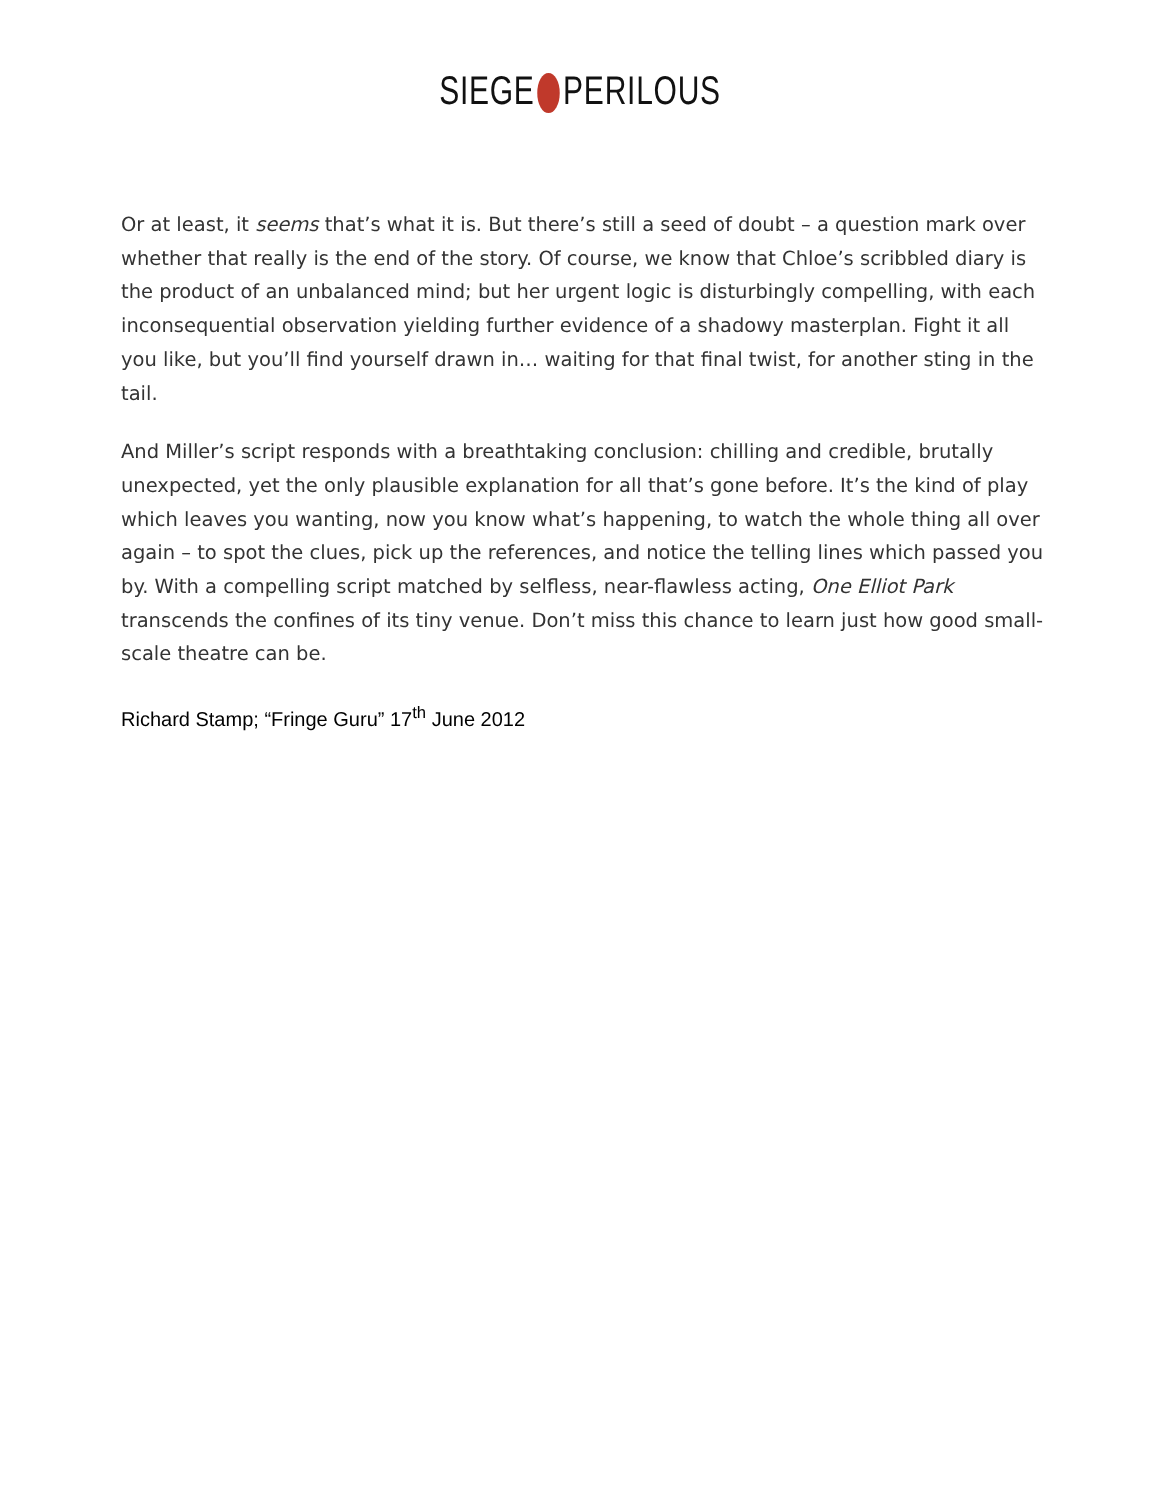SIEGE PERILOUS
Or at least, it seems that’s what it is. But there’s still a seed of doubt – a question mark over whether that really is the end of the story. Of course, we know that Chloe’s scribbled diary is the product of an unbalanced mind; but her urgent logic is disturbingly compelling, with each inconsequential observation yielding further evidence of a shadowy masterplan. Fight it all you like, but you’ll find yourself drawn in… waiting for that final twist, for another sting in the tail.
And Miller’s script responds with a breathtaking conclusion: chilling and credible, brutally unexpected, yet the only plausible explanation for all that’s gone before. It’s the kind of play which leaves you wanting, now you know what’s happening, to watch the whole thing all over again – to spot the clues, pick up the references, and notice the telling lines which passed you by. With a compelling script matched by selfless, near-flawless acting, One Elliot Park transcends the confines of its tiny venue. Don’t miss this chance to learn just how good small-scale theatre can be.
Richard Stamp; “Fringe Guru” 17<sup>th</sup> June 2012